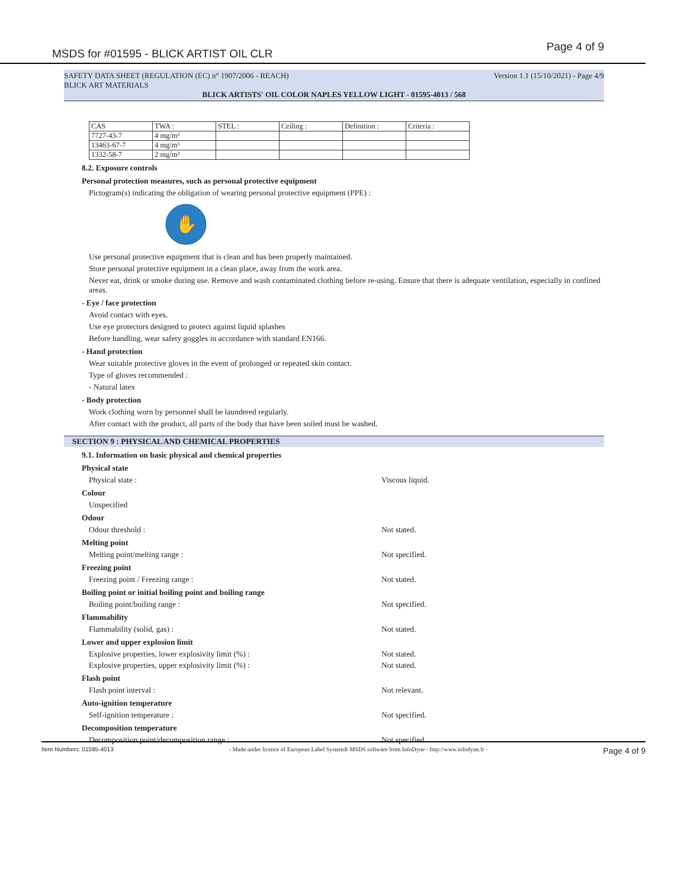MSDS for #01595 - BLICK ARTIST OIL CLR Page 4 of 9
SAFETY DATA SHEET (REGULATION (EC) n° 1907/2006 - REACH) Version 1.1 (15/10/2021) - Page 4/9
BLICK ART MATERIALS
BLICK ARTISTS' OIL COLOR NAPLES YELLOW LIGHT - 01595-4013 / 568
| CAS | TWA : | STEL : | Ceiling : | Definition : | Criteria : |
| 7727-43-7 | 4 mg/m³ | | | | |
| 13463-67-7 | 4 mg/m³ | | | | |
| 1332-58-7 | 2 mg/m³ | | | | |
8.2. Exposure controls
Personal protection measures, such as personal protective equipment
Pictogram(s) indicating the obligation of wearing personal protective equipment (PPE) :
✋
Use personal protective equipment that is clean and has been properly maintained.
Store personal protective equipment in a clean place, away from the work area.
Never eat, drink or smoke during use. Remove and wash contaminated clothing before re-using. Ensure that there is adequate ventilation, especially in confined areas.
- Eye / face protection
Avoid contact with eyes.
Use eye protectors designed to protect against liquid splashes
Before handling, wear safety goggles in accordance with standard EN166.
- Hand protection
Wear suitable protective gloves in the event of prolonged or repeated skin contact.
Type of gloves recommended :
- Natural latex
- Body protection
Work clothing worn by personnel shall be laundered regularly.
After contact with the product, all parts of the body that have been soiled must be washed.
SECTION 9 : PHYSICAL AND CHEMICAL PROPERTIES
9.1. Information on basic physical and chemical properties
Physical state
Physical state : Viscous liquid.
Colour
Unspecified
Odour
Odour threshold : Not stated.
Melting point
Melting point/melting range : Not specified.
Freezing point
Freezing point / Freezing range : Not stated.
Boiling point or initial boiling point and boiling range
Boiling point/boiling range : Not specified.
Flammability
Flammability (solid, gas) : Not stated.
Lower and upper explosion limit
Explosive properties, lower explosivity limit (%) : Not stated.
Explosive properties, upper explosivity limit (%) : Not stated.
Flash point
Flash point interval : Not relevant.
Auto-ignition temperature
Self-ignition temperature : Not specified.
Decomposition temperature
Decomposition point/decomposition range : Not specified.
Item Numbers: 01595-4013 - Made under licence of European Label System® MSDS software from InfoDyne - http://www.infodyne.fr - Page 4 of 9